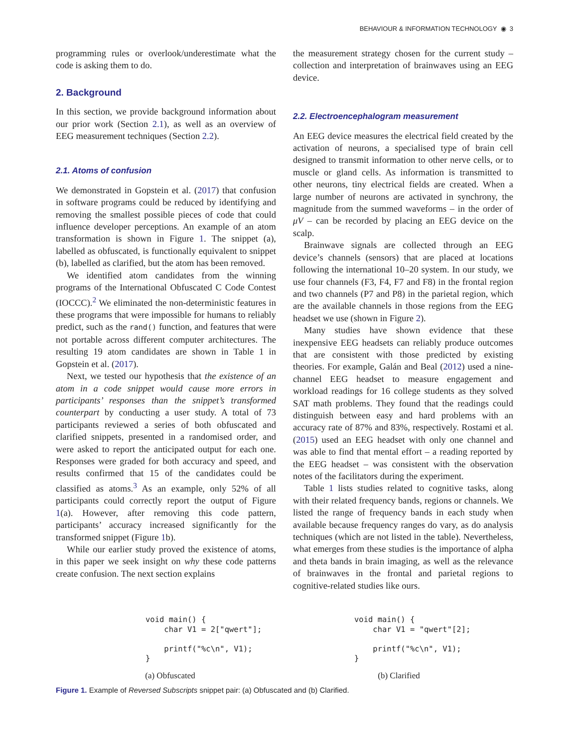BEHAVIOUR & INFORMATION TECHNOLOGY ◉ 3
programming rules or overlook/underestimate what the code is asking them to do.
2. Background
In this section, we provide background information about our prior work (Section 2.1), as well as an overview of EEG measurement techniques (Section 2.2).
2.1. Atoms of confusion
We demonstrated in Gopstein et al. (2017) that confusion in software programs could be reduced by identifying and removing the smallest possible pieces of code that could influence developer perceptions. An example of an atom transformation is shown in Figure 1. The snippet (a), labelled as obfuscated, is functionally equivalent to snippet (b), labelled as clarified, but the atom has been removed.
We identified atom candidates from the winning programs of the International Obfuscated C Code Contest (IOCCC).<sup>2</sup> We eliminated the non-deterministic features in these programs that were impossible for humans to reliably predict, such as the rand() function, and features that were not portable across different computer architectures. The resulting 19 atom candidates are shown in Table 1 in Gopstein et al. (2017).
Next, we tested our hypothesis that the existence of an atom in a code snippet would cause more errors in participants’ responses than the snippet’s transformed counterpart by conducting a user study. A total of 73 participants reviewed a series of both obfuscated and clarified snippets, presented in a randomised order, and were asked to report the anticipated output for each one. Responses were graded for both accuracy and speed, and results confirmed that 15 of the candidates could be classified as atoms.<sup>3</sup> As an example, only 52% of all participants could correctly report the output of Figure 1(a). However, after removing this code pattern, participants’ accuracy increased significantly for the transformed snippet (Figure 1b).
While our earlier study proved the existence of atoms, in this paper we seek insight on why these code patterns create confusion. The next section explains
the measurement strategy chosen for the current study – collection and interpretation of brainwaves using an EEG device.
2.2. Electroencephalogram measurement
An EEG device measures the electrical field created by the activation of neurons, a specialised type of brain cell designed to transmit information to other nerve cells, or to muscle or gland cells. As information is transmitted to other neurons, tiny electrical fields are created. When a large number of neurons are activated in synchrony, the magnitude from the summed waveforms – in the order of μV – can be recorded by placing an EEG device on the scalp.
Brainwave signals are collected through an EEG device’s channels (sensors) that are placed at locations following the international 10–20 system. In our study, we use four channels (F3, F4, F7 and F8) in the frontal region and two channels (P7 and P8) in the parietal region, which are the available channels in those regions from the EEG headset we use (shown in Figure 2).
Many studies have shown evidence that these inexpensive EEG headsets can reliably produce outcomes that are consistent with those predicted by existing theories. For example, Galán and Beal (2012) used a nine-channel EEG headset to measure engagement and workload readings for 16 college students as they solved SAT math problems. They found that the readings could distinguish between easy and hard problems with an accuracy rate of 87% and 83%, respectively. Rostami et al. (2015) used an EEG headset with only one channel and was able to find that mental effort – a reading reported by the EEG headset – was consistent with the observation notes of the facilitators during the experiment.
Table 1 lists studies related to cognitive tasks, along with their related frequency bands, regions or channels. We listed the range of frequency bands in each study when available because frequency ranges do vary, as do analysis techniques (which are not listed in the table). Nevertheless, what emerges from these studies is the importance of alpha and theta bands in brain imaging, as well as the relevance of brainwaves in the frontal and parietal regions to cognitive-related studies like ours.
void main() {
    char V1 = 2["qwert"];

    printf("%c\n", V1);
}
(a) Obfuscated
void main() {
    char V1 = "qwert"[2];

    printf("%c\n", V1);
}
(b) Clarified
Figure 1. Example of Reversed Subscripts snippet pair: (a) Obfuscated and (b) Clarified.